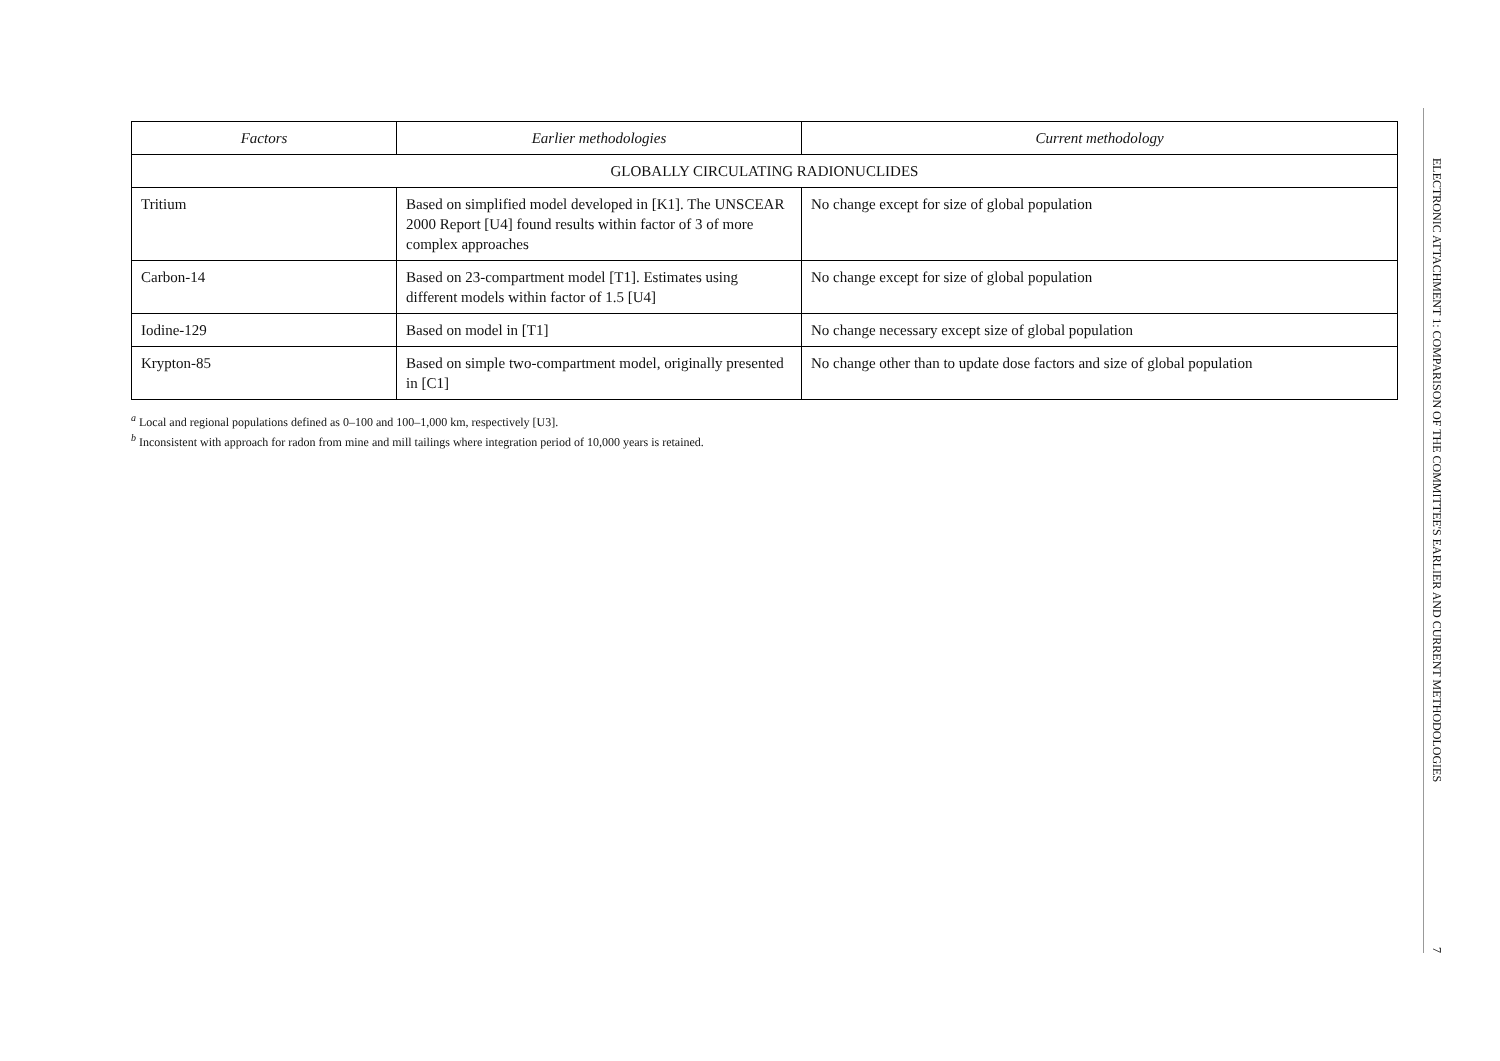| Factors | Earlier methodologies | Current methodology |
| --- | --- | --- |
| GLOBALLY CIRCULATING RADIONUCLIDES | | |
| Tritium | Based on simplified model developed in [K1]. The UNSCEAR 2000 Report [U4] found results within factor of 3 of more complex approaches | No change except for size of global population |
| Carbon-14 | Based on 23-compartment model [T1]. Estimates using different models within factor of 1.5 [U4] | No change except for size of global population |
| Iodine-129 | Based on model in [T1] | No change necessary except size of global population |
| Krypton-85 | Based on simple two-compartment model, originally presented in [C1] | No change other than to update dose factors and size of global population |
<sup>a</sup> Local and regional populations defined as 0–100 and 100–1,000 km, respectively [U3].
<sup>b</sup> Inconsistent with approach for radon from mine and mill tailings where integration period of 10,000 years is retained.
ELECTRONIC ATTACHMENT 1: COMPARISON OF THE COMMITTEE'S EARLIER AND CURRENT METHODOLOGIES
7